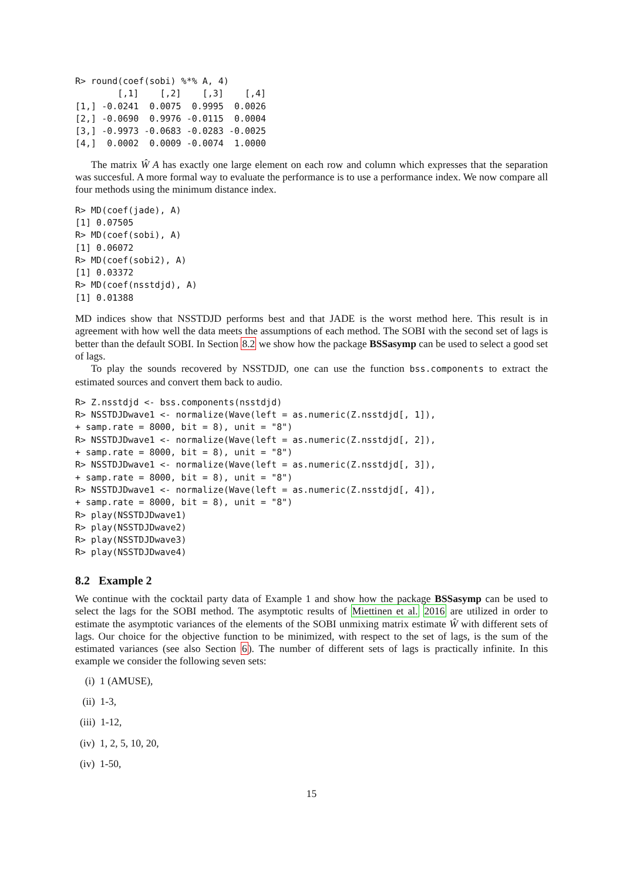R> round(coef(sobi) %*% A, 4)
        [,1]    [,2]    [,3]    [,4]
[1,] -0.0241  0.0075  0.9995  0.0026
[2,] -0.0690  0.9976 -0.0115  0.0004
[3,] -0.9973 -0.0683 -0.0283 -0.0025
[4,]  0.0002  0.0009 -0.0074  1.0000
The matrix Ŵ A has exactly one large element on each row and column which expresses that the separation was succesful. A more formal way to evaluate the performance is to use a performance index. We now compare all four methods using the minimum distance index.
R> MD(coef(jade), A)
[1] 0.07505
R> MD(coef(sobi), A)
[1] 0.06072
R> MD(coef(sobi2), A)
[1] 0.03372
R> MD(coef(nsstdjd), A)
[1] 0.01388
MD indices show that NSSTDJD performs best and that JADE is the worst method here. This result is in agreement with how well the data meets the assumptions of each method. The SOBI with the second set of lags is better than the default SOBI. In Section 8.2 we show how the package BSSasymp can be used to select a good set of lags.
To play the sounds recovered by NSSTDJD, one can use the function bss.components to extract the estimated sources and convert them back to audio.
R> Z.nsstdjd <- bss.components(nsstdjd)
R> NSSTDJDwave1 <- normalize(Wave(left = as.numeric(Z.nsstdjd[, 1]),
+ samp.rate = 8000, bit = 8), unit = "8")
R> NSSTDJDwave1 <- normalize(Wave(left = as.numeric(Z.nsstdjd[, 2]),
+ samp.rate = 8000, bit = 8), unit = "8")
R> NSSTDJDwave1 <- normalize(Wave(left = as.numeric(Z.nsstdjd[, 3]),
+ samp.rate = 8000, bit = 8), unit = "8")
R> NSSTDJDwave1 <- normalize(Wave(left = as.numeric(Z.nsstdjd[, 4]),
+ samp.rate = 8000, bit = 8), unit = "8")
R> play(NSSTDJDwave1)
R> play(NSSTDJDwave2)
R> play(NSSTDJDwave3)
R> play(NSSTDJDwave4)
8.2 Example 2
We continue with the cocktail party data of Example 1 and show how the package BSSasymp can be used to select the lags for the SOBI method. The asymptotic results of Miettinen et al. 2016 are utilized in order to estimate the asymptotic variances of the elements of the SOBI unmixing matrix estimate Ŵ with different sets of lags. Our choice for the objective function to be minimized, with respect to the set of lags, is the sum of the estimated variances (see also Section 6). The number of different sets of lags is practically infinite. In this example we consider the following seven sets:
(i) 1 (AMUSE),
(ii) 1-3,
(iii) 1-12,
(iv) 1, 2, 5, 10, 20,
(iv) 1-50,
15